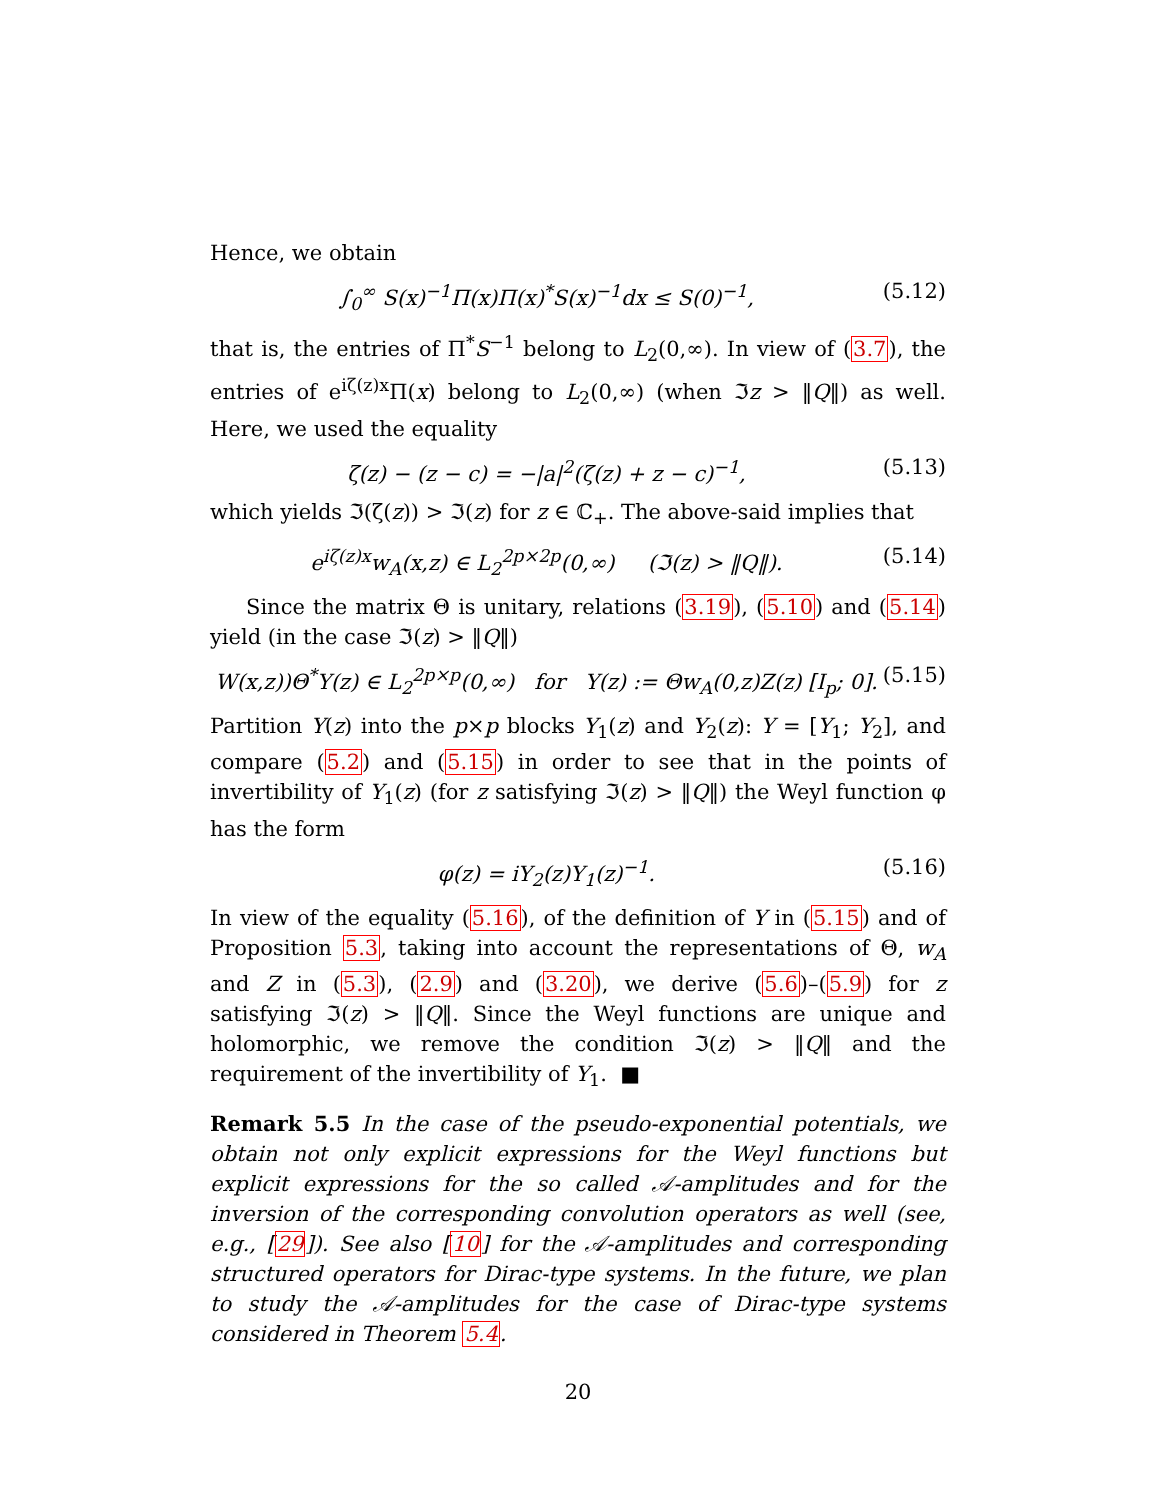Hence, we obtain
∫<sub>0</sub><sup>∞</sup> S(x)<sup>−1</sup>Π(x)Π(x)<sup>*</sup>S(x)<sup>−1</sup>dx ≤ S(0)<sup>−1</sup>, (5.12)
that is, the entries of Π<sup>*</sup>S<sup>−1</sup> belong to L<sub>2</sub>(0,∞). In view of (3.7), the entries of e<sup>iζ(z)x</sup>Π(x) belong to L<sub>2</sub>(0,∞) (when ℑz > ‖Q‖) as well. Here, we used the equality
ζ(z) − (z − c) = −|a|<sup>2</sup>(ζ(z) + z − c)<sup>−1</sup>, (5.13)
which yields ℑ(ζ(z)) > ℑ(z) for z ∈ ℂ<sub>+</sub>. The above-said implies that
e<sup>iζ(z)x</sup>w<sub>A</sub>(x,z) ∈ L<sub>2</sub><sup>2p×2p</sup>(0,∞) (ℑ(z) > ‖Q‖). (5.14)
Since the matrix Θ is unitary, relations (3.19), (5.10) and (5.14) yield (in the case ℑ(z) > ‖Q‖)
W(x,z))Θ<sup>*</sup>Y(z) ∈ L<sub>2</sub><sup>2p×p</sup>(0,∞) for Y(z) := Θw<sub>A</sub>(0,z)Z(z) [I<sub>p</sub>; 0]. (5.15)
Partition Y(z) into the p×p blocks Y<sub>1</sub>(z) and Y<sub>2</sub>(z): Y = [Y<sub>1</sub>; Y<sub>2</sub>], and compare (5.2) and (5.15) in order to see that in the points of invertibility of Y<sub>1</sub>(z) (for z satisfying ℑ(z) > ‖Q‖) the Weyl function φ has the form
φ(z) = iY<sub>2</sub>(z)Y<sub>1</sub>(z)<sup>−1</sup>. (5.16)
In view of the equality (5.16), of the definition of Y in (5.15) and of Proposition 5.3, taking into account the representations of Θ, w<sub>A</sub> and Z in (5.3), (2.9) and (3.20), we derive (5.6)–(5.9) for z satisfying ℑ(z) > ‖Q‖. Since the Weyl functions are unique and holomorphic, we remove the condition ℑ(z) > ‖Q‖ and the requirement of the invertibility of Y<sub>1</sub>. ■
Remark 5.5 In the case of the pseudo-exponential potentials, we obtain not only explicit expressions for the Weyl functions but explicit expressions for the so called 𝒜-amplitudes and for the inversion of the corresponding convolution operators as well (see, e.g., [29]). See also [10] for the 𝒜-amplitudes and corresponding structured operators for Dirac-type systems. In the future, we plan to study the 𝒜-amplitudes for the case of Dirac-type systems considered in Theorem 5.4.
20